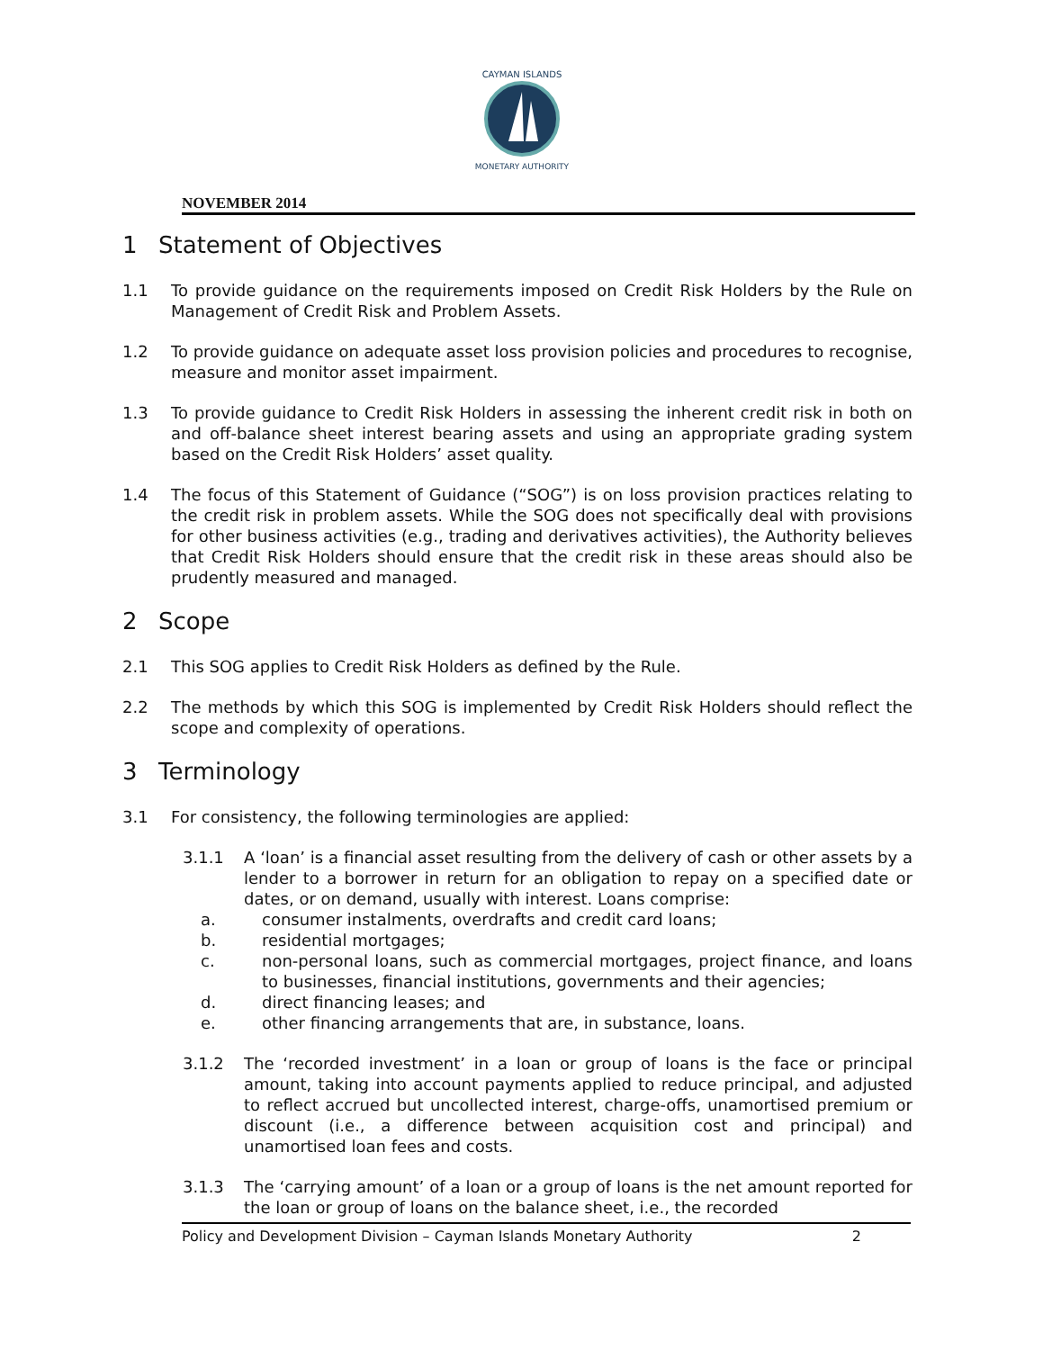CAYMAN ISLANDS
MONETARY AUTHORITY
NOVEMBER 2014
1 Statement of Objectives
1.1 To provide guidance on the requirements imposed on Credit Risk Holders by the Rule on Management of Credit Risk and Problem Assets.
1.2 To provide guidance on adequate asset loss provision policies and procedures to recognise, measure and monitor asset impairment.
1.3 To provide guidance to Credit Risk Holders in assessing the inherent credit risk in both on and off-balance sheet interest bearing assets and using an appropriate grading system based on the Credit Risk Holders’ asset quality.
1.4 The focus of this Statement of Guidance (“SOG”) is on loss provision practices relating to the credit risk in problem assets. While the SOG does not specifically deal with provisions for other business activities (e.g., trading and derivatives activities), the Authority believes that Credit Risk Holders should ensure that the credit risk in these areas should also be prudently measured and managed.
2 Scope
2.1 This SOG applies to Credit Risk Holders as defined by the Rule.
2.2 The methods by which this SOG is implemented by Credit Risk Holders should reflect the scope and complexity of operations.
3 Terminology
3.1 For consistency, the following terminologies are applied:
3.1.1 A ‘loan’ is a financial asset resulting from the delivery of cash or other assets by a lender to a borrower in return for an obligation to repay on a specified date or dates, or on demand, usually with interest. Loans comprise:
a. consumer instalments, overdrafts and credit card loans;
b. residential mortgages;
c. non-personal loans, such as commercial mortgages, project finance, and loans to businesses, financial institutions, governments and their agencies;
d. direct financing leases; and
e. other financing arrangements that are, in substance, loans.
3.1.2 The ‘recorded investment’ in a loan or group of loans is the face or principal amount, taking into account payments applied to reduce principal, and adjusted to reflect accrued but uncollected interest, charge-offs, unamortised premium or discount (i.e., a difference between acquisition cost and principal) and unamortised loan fees and costs.
3.1.3 The ‘carrying amount’ of a loan or a group of loans is the net amount reported for the loan or group of loans on the balance sheet, i.e., the recorded
Policy and Development Division – Cayman Islands Monetary Authority 2